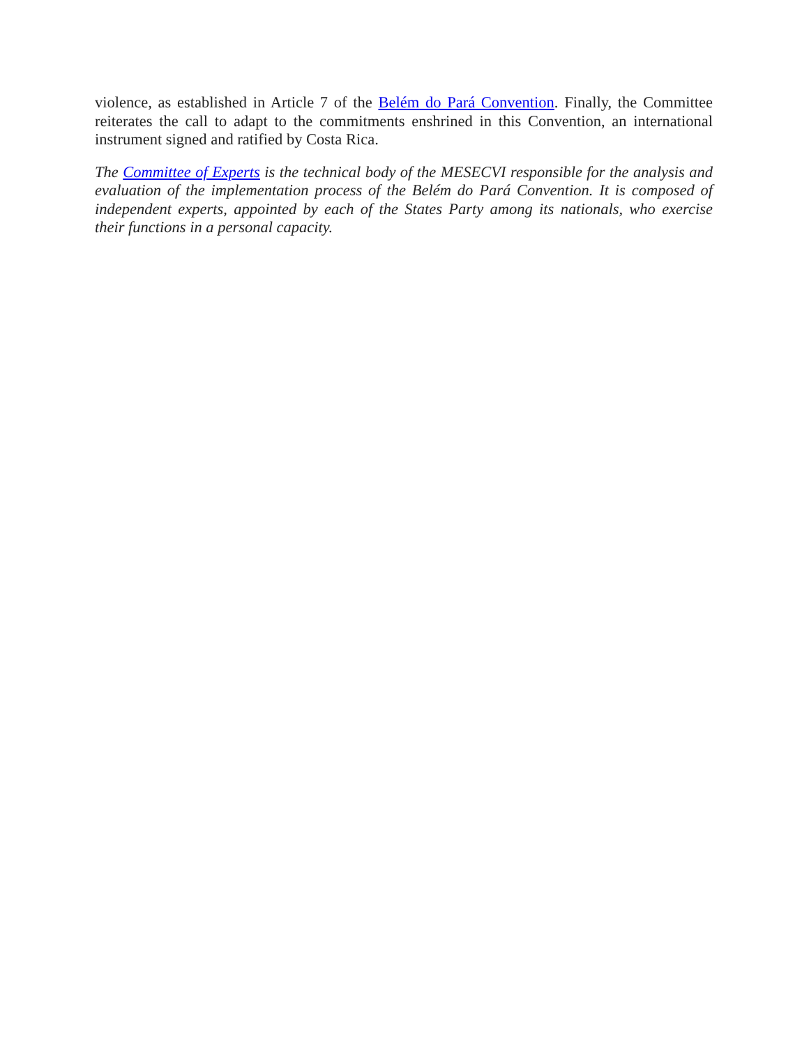violence, as established in Article 7 of the Belém do Pará Convention. Finally, the Committee reiterates the call to adapt to the commitments enshrined in this Convention, an international instrument signed and ratified by Costa Rica.
The Committee of Experts is the technical body of the MESECVI responsible for the analysis and evaluation of the implementation process of the Belém do Pará Convention. It is composed of independent experts, appointed by each of the States Party among its nationals, who exercise their functions in a personal capacity.